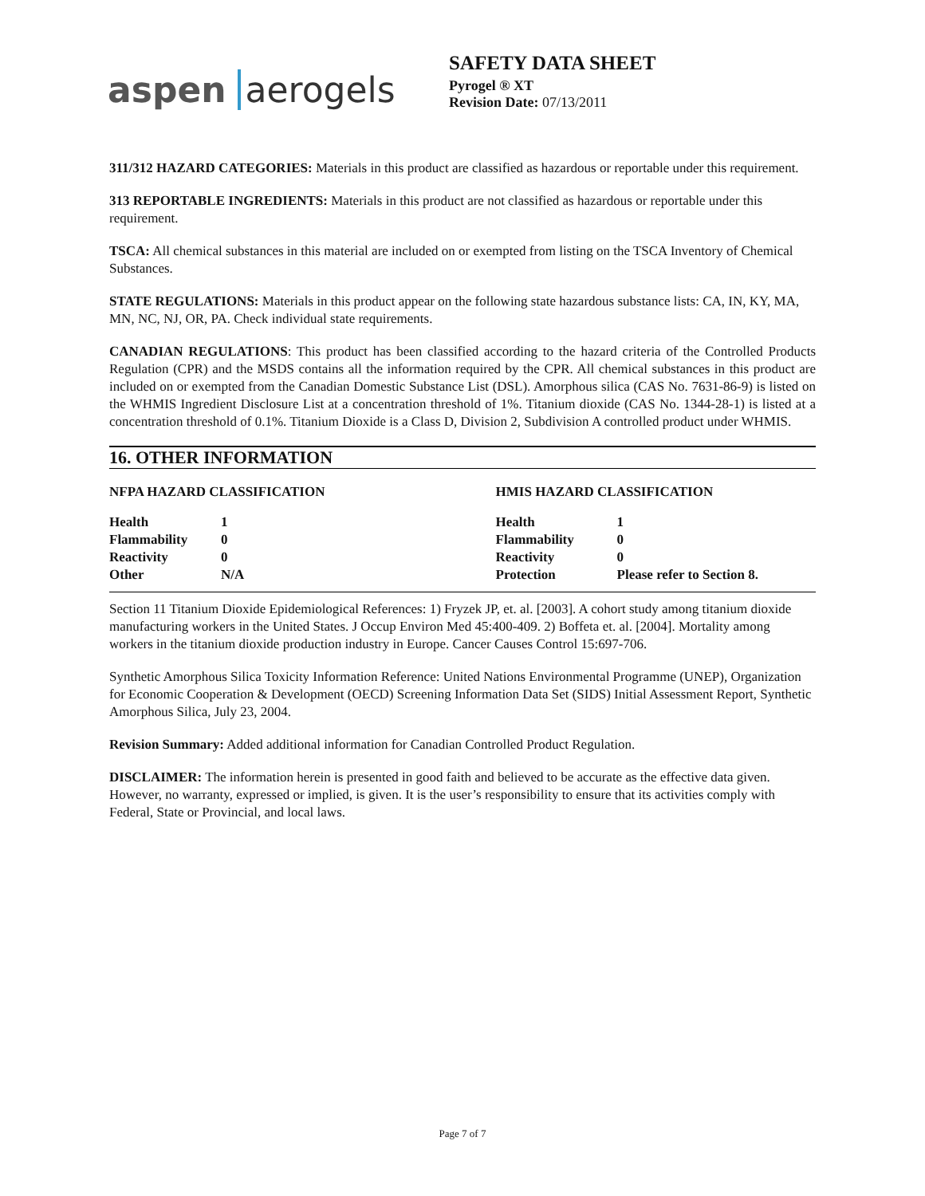aspen aerogels
SAFETY DATA SHEET
Pyrogel ® XT
Revision Date: 07/13/2011
311/312 HAZARD CATEGORIES: Materials in this product are classified as hazardous or reportable under this requirement.
313 REPORTABLE INGREDIENTS: Materials in this product are not classified as hazardous or reportable under this requirement.
TSCA: All chemical substances in this material are included on or exempted from listing on the TSCA Inventory of Chemical Substances.
STATE REGULATIONS: Materials in this product appear on the following state hazardous substance lists: CA, IN, KY, MA, MN, NC, NJ, OR, PA. Check individual state requirements.
CANADIAN REGULATIONS: This product has been classified according to the hazard criteria of the Controlled Products Regulation (CPR) and the MSDS contains all the information required by the CPR. All chemical substances in this product are included on or exempted from the Canadian Domestic Substance List (DSL). Amorphous silica (CAS No. 7631-86-9) is listed on the WHMIS Ingredient Disclosure List at a concentration threshold of 1%. Titanium dioxide (CAS No. 1344-28-1) is listed at a concentration threshold of 0.1%. Titanium Dioxide is a Class D, Division 2, Subdivision A controlled product under WHMIS.
16. OTHER INFORMATION
| NFPA HAZARD CLASSIFICATION | | HMIS HAZARD CLASSIFICATION | |
| --- | --- | --- | --- |
| Health | 1 | Health | 1 |
| Flammability | 0 | Flammability | 0 |
| Reactivity | 0 | Reactivity | 0 |
| Other | N/A | Protection | Please refer to Section 8. |
Section 11 Titanium Dioxide Epidemiological References: 1) Fryzek JP, et. al. [2003]. A cohort study among titanium dioxide manufacturing workers in the United States. J Occup Environ Med 45:400-409. 2) Boffeta et. al. [2004]. Mortality among workers in the titanium dioxide production industry in Europe. Cancer Causes Control 15:697-706.
Synthetic Amorphous Silica Toxicity Information Reference: United Nations Environmental Programme (UNEP), Organization for Economic Cooperation & Development (OECD) Screening Information Data Set (SIDS) Initial Assessment Report, Synthetic Amorphous Silica, July 23, 2004.
Revision Summary: Added additional information for Canadian Controlled Product Regulation.
DISCLAIMER: The information herein is presented in good faith and believed to be accurate as the effective data given. However, no warranty, expressed or implied, is given. It is the user’s responsibility to ensure that its activities comply with Federal, State or Provincial, and local laws.
Page 7 of 7